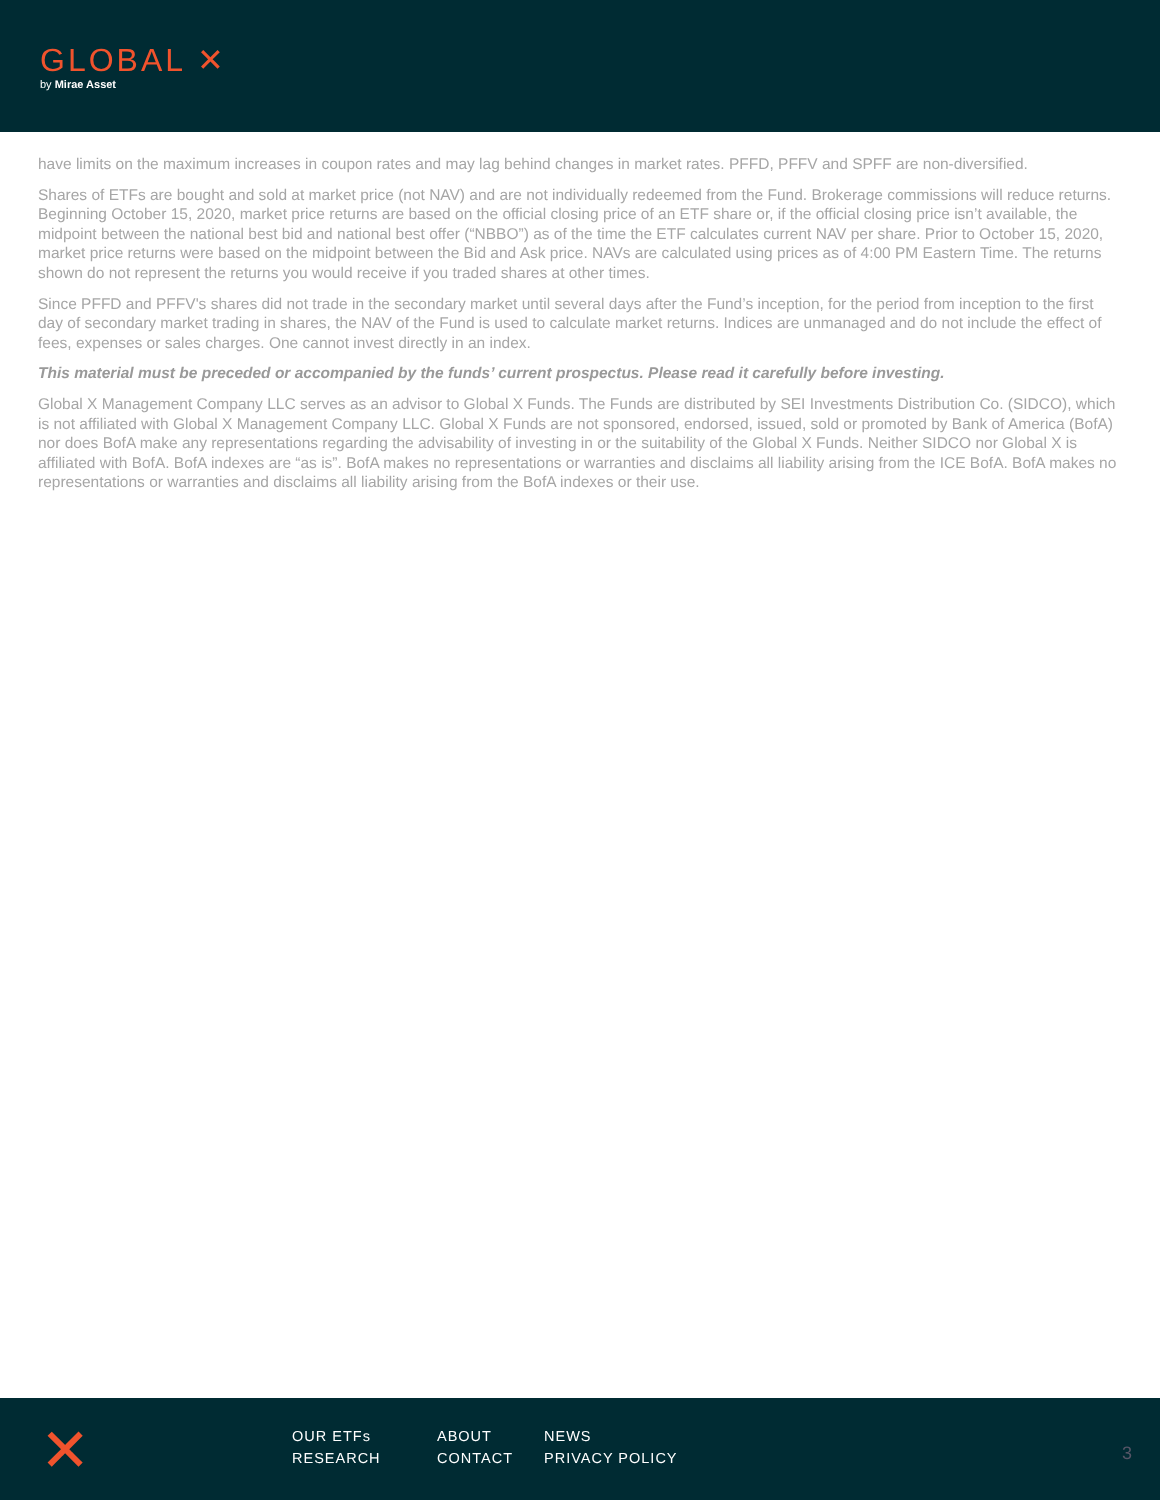GLOBAL ✕
by Mirae Asset
have limits on the maximum increases in coupon rates and may lag behind changes in market rates. PFFD, PFFV and SPFF are non-diversified.
Shares of ETFs are bought and sold at market price (not NAV) and are not individually redeemed from the Fund. Brokerage commissions will reduce returns. Beginning October 15, 2020, market price returns are based on the official closing price of an ETF share or, if the official closing price isn’t available, the midpoint between the national best bid and national best offer (“NBBO”) as of the time the ETF calculates current NAV per share. Prior to October 15, 2020, market price returns were based on the midpoint between the Bid and Ask price. NAVs are calculated using prices as of 4:00 PM Eastern Time. The returns shown do not represent the returns you would receive if you traded shares at other times.
Since PFFD and PFFV's shares did not trade in the secondary market until several days after the Fund’s inception, for the period from inception to the first day of secondary market trading in shares, the NAV of the Fund is used to calculate market returns. Indices are unmanaged and do not include the effect of fees, expenses or sales charges. One cannot invest directly in an index.
This material must be preceded or accompanied by the funds’ current prospectus. Please read it carefully before investing.
Global X Management Company LLC serves as an advisor to Global X Funds. The Funds are distributed by SEI Investments Distribution Co. (SIDCO), which is not affiliated with Global X Management Company LLC. Global X Funds are not sponsored, endorsed, issued, sold or promoted by Bank of America (BofA) nor does BofA make any representations regarding the advisability of investing in or the suitability of the Global X Funds. Neither SIDCO nor Global X is affiliated with BofA. BofA indexes are “as is”. BofA makes no representations or warranties and disclaims all liability arising from the ICE BofA. BofA makes no representations or warranties and disclaims all liability arising from the BofA indexes or their use.
✕
OUR ETFs ABOUT NEWS RESEARCH CONTACT PRIVACY POLICY
3